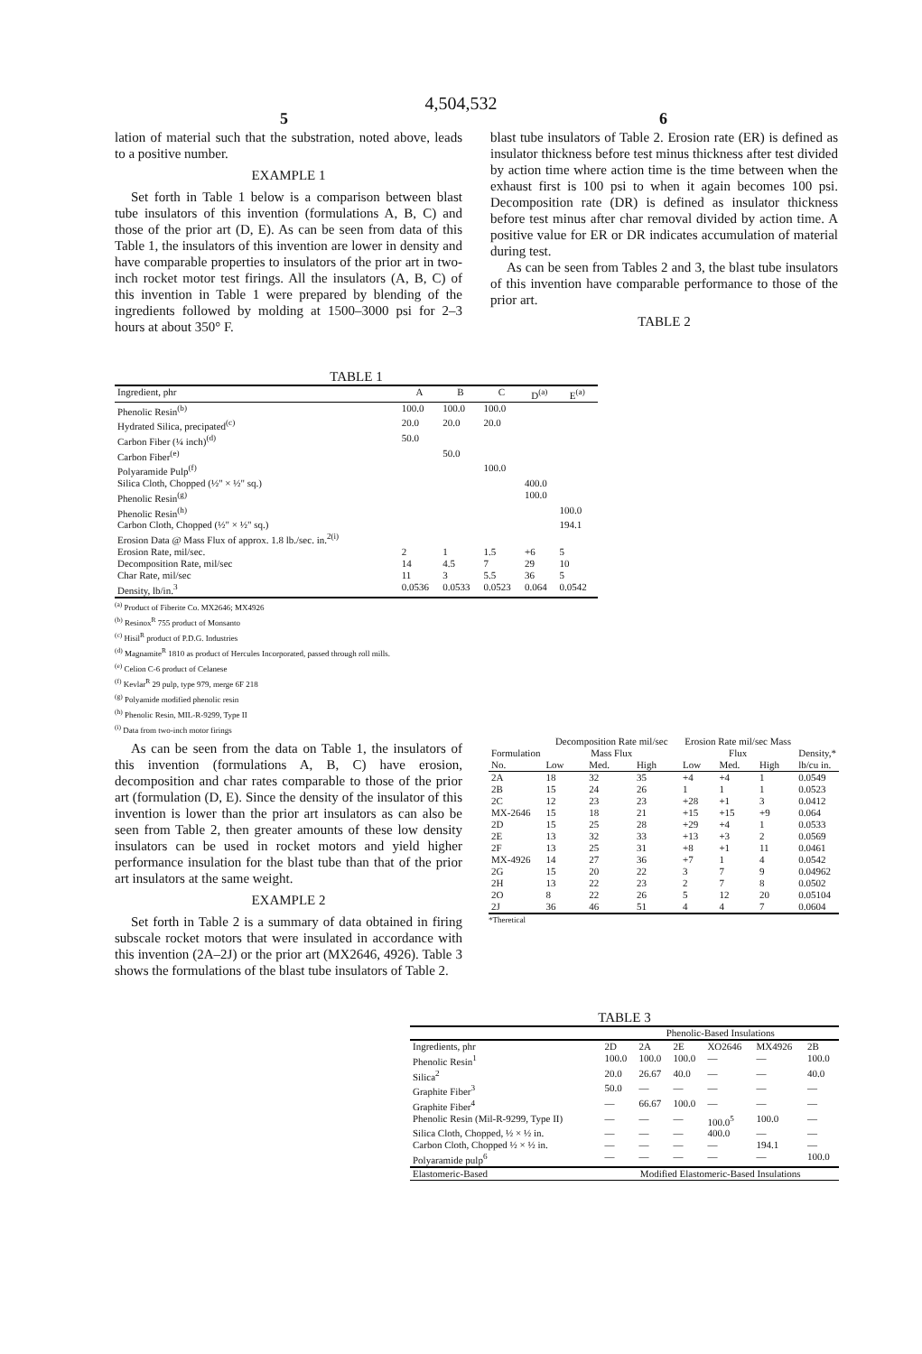4,504,532
5 6
lation of material such that the substration, noted above, leads to a positive number.
EXAMPLE 1
Set forth in Table 1 below is a comparison between blast tube insulators of this invention (formulations A, B, C) and those of the prior art (D, E). As can be seen from data of this Table 1, the insulators of this invention are lower in density and have comparable properties to insulators of the prior art in two-inch rocket motor test firings. All the insulators (A, B, C) of this invention in Table 1 were prepared by blending of the ingredients followed by molding at 1500–3000 psi for 2–3 hours at about 350° F.
blast tube insulators of Table 2. Erosion rate (ER) is defined as insulator thickness before test minus thickness after test divided by action time where action time is the time between when the exhaust first is 100 psi to when it again becomes 100 psi. Decomposition rate (DR) is defined as insulator thickness before test minus after char removal divided by action time. A positive value for ER or DR indicates accumulation of material during test.
As can be seen from Tables 2 and 3, the blast tube insulators of this invention have comparable performance to those of the prior art.
TABLE 2
TABLE 1
| Ingredient, phr | A | B | C | D<sup>(a)</sup> | E<sup>(a)</sup> |
| --- | --- | --- | --- | --- | --- |
| Phenolic Resin<sup>(b)</sup> | 100.0 | 100.0 | 100.0 | | |
| Hydrated Silica, precipated<sup>(c)</sup> | 20.0 | 20.0 | 20.0 | | |
| Carbon Fiber (¼ inch)<sup>(d)</sup> | 50.0 | | | | |
| Carbon Fiber<sup>(e)</sup> | | 50.0 | | | |
| Polyaramide Pulp<sup>(f)</sup> | | | 100.0 | | |
| Silica Cloth, Chopped (½" × ½" sq.) | | | | 400.0 | |
| Phenolic Resin<sup>(g)</sup> | | | | 100.0 | |
| Phenolic Resin<sup>(h)</sup> | | | | | 100.0 |
| Carbon Cloth, Chopped (½" × ½" sq.) | | | | | 194.1 |
| Erosion Data @ Mass Flux of approx. 1.8 lb./sec. in.<sup>2(i)</sup> | | | | | |
| Erosion Rate, mil/sec. | 2 | 1 | 1.5 | +6 | 5 |
| Decomposition Rate, mil/sec | 14 | 4.5 | 7 | 29 | 10 |
| Char Rate, mil/sec | 11 | 3 | 5.5 | 36 | 5 |
| Density, lb/in.<sup>3</sup> | 0.0536 | 0.0533 | 0.0523 | 0.064 | 0.0542 |
<sup>(a)</sup> Product of Fiberite Co. MX2646; MX4926
<sup>(b)</sup> Resinox<sup>R</sup> 755 product of Monsanto
<sup>(c)</sup> Hisil<sup>R</sup> product of P.D.G. Industries
<sup>(d)</sup> Magnamite<sup>R</sup> 1810 as product of Hercules Incorporated, passed through roll mills.
<sup>(e)</sup> Celion C-6 product of Celanese
<sup>(f)</sup> Kevlar<sup>R</sup> 29 pulp, type 979, merge 6F 218
<sup>(g)</sup> Polyamide modified phenolic resin
<sup>(h)</sup> Phenolic Resin, MIL-R-9299, Type II
<sup>(i)</sup> Data from two-inch motor firings
As can be seen from the data on Table 1, the insulators of this invention (formulations A, B, C) have erosion, decomposition and char rates comparable to those of the prior art (formulation (D, E). Since the density of the insulator of this invention is lower than the prior art insulators as can also be seen from Table 2, then greater amounts of these low density insulators can be used in rocket motors and yield higher performance insulation for the blast tube than that of the prior art insulators at the same weight.
EXAMPLE 2
Set forth in Table 2 is a summary of data obtained in firing subscale rocket motors that were insulated in accordance with this invention (2A–2J) or the prior art (MX2646, 4926). Table 3 shows the formulations of the blast tube insulators of Table 2.
| Formulation | Decomposition Rate mil/sec Mass Flux | | | Erosion Rate mil/sec Mass Flux | | | Density,* |
| --- | --- | --- | --- | --- | --- | --- | --- |
| No. | Low | Med. | High | Low | Med. | High | lb/cu in. |
| 2A | 18 | 32 | 35 | +4 | +4 | 1 | 0.0549 |
| 2B | 15 | 24 | 26 | 1 | 1 | 1 | 0.0523 |
| 2C | 12 | 23 | 23 | +28 | +1 | 3 | 0.0412 |
| MX-2646 | 15 | 18 | 21 | +15 | +15 | +9 | 0.064 |
| 2D | 15 | 25 | 28 | +29 | +4 | 1 | 0.0533 |
| 2E | 13 | 32 | 33 | +13 | +3 | 2 | 0.0569 |
| 2F | 13 | 25 | 31 | +8 | +1 | 11 | 0.0461 |
| MX-4926 | 14 | 27 | 36 | +7 | 1 | 4 | 0.0542 |
| 2G | 15 | 20 | 22 | 3 | 7 | 9 | 0.04962 |
| 2H | 13 | 22 | 23 | 2 | 7 | 8 | 0.0502 |
| 2O | 8 | 22 | 26 | 5 | 12 | 20 | 0.05104 |
| 2J | 36 | 46 | 51 | 4 | 4 | 7 | 0.0604 |
*Theretical
TABLE 3
| | Phenolic-Based Insulations | | | | | |
| Ingredients, phr | 2D | 2A | 2E | XO2646 | MX4926 | 2B |
| Phenolic Resin<sup>1</sup> | 100.0 | 100.0 | 100.0 | — | — | 100.0 |
| Silica<sup>2</sup> | 20.0 | 26.67 | 40.0 | — | — | 40.0 |
| Graphite Fiber<sup>3</sup> | 50.0 | — | — | — | — | — |
| Graphite Fiber<sup>4</sup> | — | 66.67 | 100.0 | — | — | — |
| Phenolic Resin (Mil-R-9299, Type II) | — | — | — | 100.0<sup>5</sup> | 100.0 | — |
| Silica Cloth, Chopped, ½ × ½ in. | — | — | — | 400.0 | — | — |
| Carbon Cloth, Chopped ½ × ½ in. | — | — | — | — | 194.1 | — |
| Polyaramide pulp<sup>6</sup> | — | — | — | — | — | 100.0 |
| Elastomeric-Based | Modified Elastomeric-Based Insulations | | | | | |